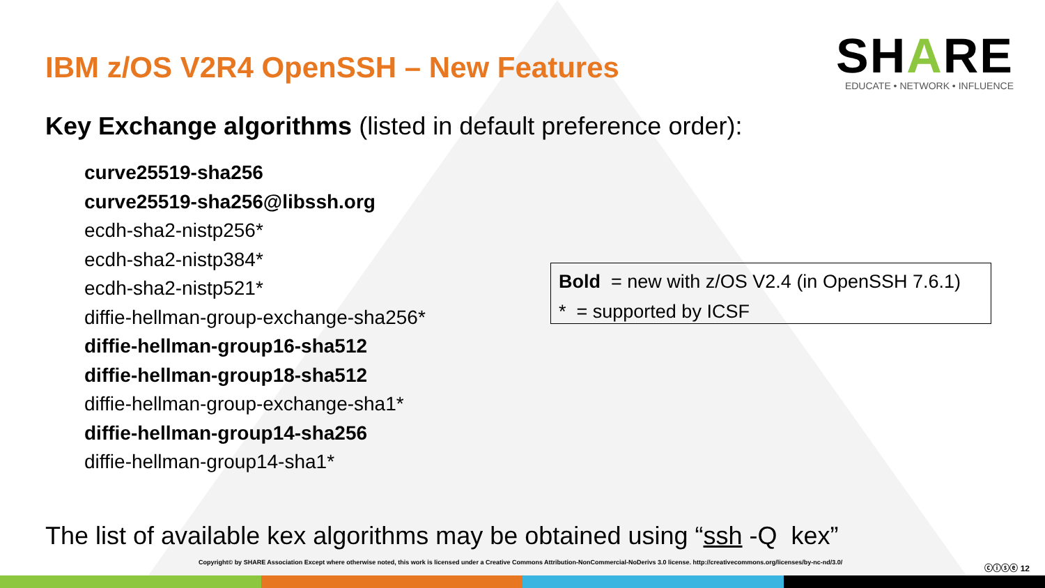IBM z/OS V2R4 OpenSSH – New Features
SHARE
EDUCATE • NETWORK • INFLUENCE
Key Exchange algorithms (listed in default preference order):
curve25519-sha256
curve25519-sha256@libssh.org
ecdh-sha2-nistp256*
ecdh-sha2-nistp384*
ecdh-sha2-nistp521*
diffie-hellman-group-exchange-sha256*
diffie-hellman-group16-sha512
diffie-hellman-group18-sha512
diffie-hellman-group-exchange-sha1*
diffie-hellman-group14-sha256
diffie-hellman-group14-sha1*
Bold = new with z/OS V2.4 (in OpenSSH 7.6.1)
* = supported by ICSF
The list of available kex algorithms may be obtained using “ssh -Q kex”
Copyright© by SHARE Association Except where otherwise noted, this work is licensed under a Creative Commons Attribution-NonCommercial-NoDerivs 3.0 license. http://creativecommons.org/licenses/by-nc-nd/3.0/
ⓒⓘⓢⓔ 12